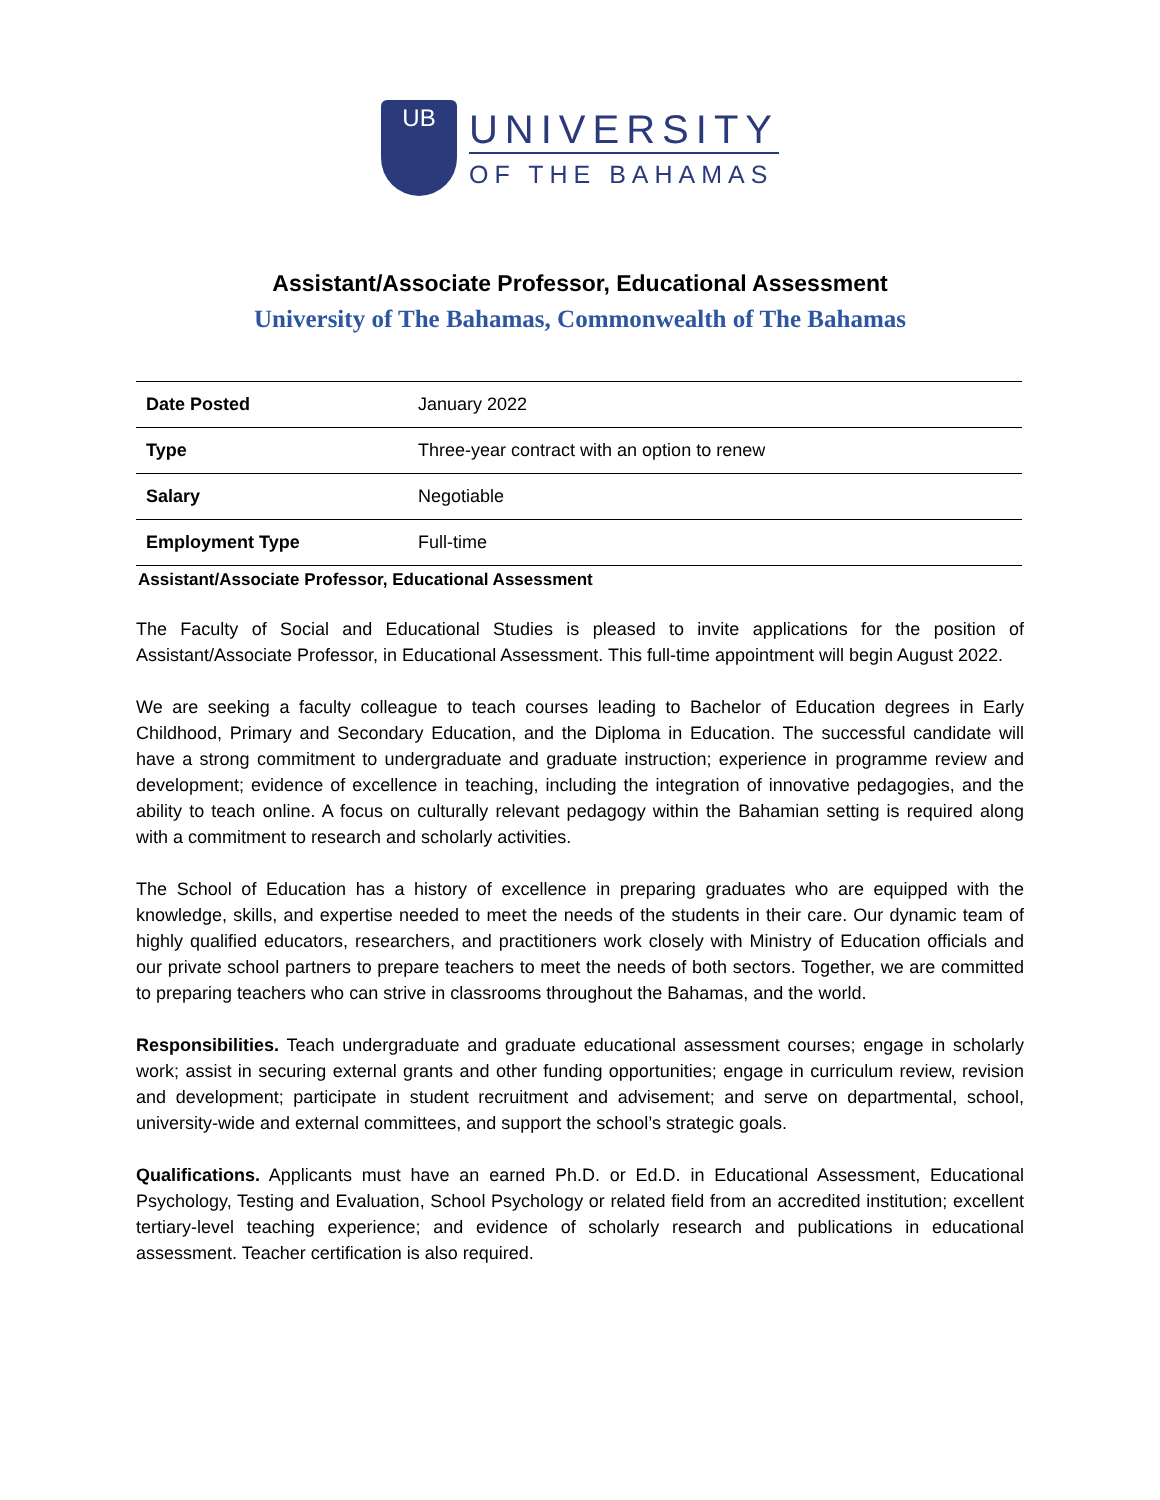UB
UNIVERSITY
OF THE BAHAMAS
Assistant/Associate Professor, Educational Assessment
University of The Bahamas, Commonwealth of The Bahamas
| Date Posted | January 2022 |
| Type | Three-year contract with an option to renew |
| Salary | Negotiable |
| Employment Type | Full-time |
Assistant/Associate Professor, Educational Assessment
The Faculty of Social and Educational Studies is pleased to invite applications for the position of Assistant/Associate Professor, in Educational Assessment. This full-time appointment will begin August 2022.
We are seeking a faculty colleague to teach courses leading to Bachelor of Education degrees in Early Childhood, Primary and Secondary Education, and the Diploma in Education. The successful candidate will have a strong commitment to undergraduate and graduate instruction; experience in programme review and development; evidence of excellence in teaching, including the integration of innovative pedagogies, and the ability to teach online. A focus on culturally relevant pedagogy within the Bahamian setting is required along with a commitment to research and scholarly activities.
The School of Education has a history of excellence in preparing graduates who are equipped with the knowledge, skills, and expertise needed to meet the needs of the students in their care. Our dynamic team of highly qualified educators, researchers, and practitioners work closely with Ministry of Education officials and our private school partners to prepare teachers to meet the needs of both sectors. Together, we are committed to preparing teachers who can strive in classrooms throughout the Bahamas, and the world.
Responsibilities. Teach undergraduate and graduate educational assessment courses; engage in scholarly work; assist in securing external grants and other funding opportunities; engage in curriculum review, revision and development; participate in student recruitment and advisement; and serve on departmental, school, university-wide and external committees, and support the school’s strategic goals.
Qualifications. Applicants must have an earned Ph.D. or Ed.D. in Educational Assessment, Educational Psychology, Testing and Evaluation, School Psychology or related field from an accredited institution; excellent tertiary-level teaching experience; and evidence of scholarly research and publications in educational assessment. Teacher certification is also required.